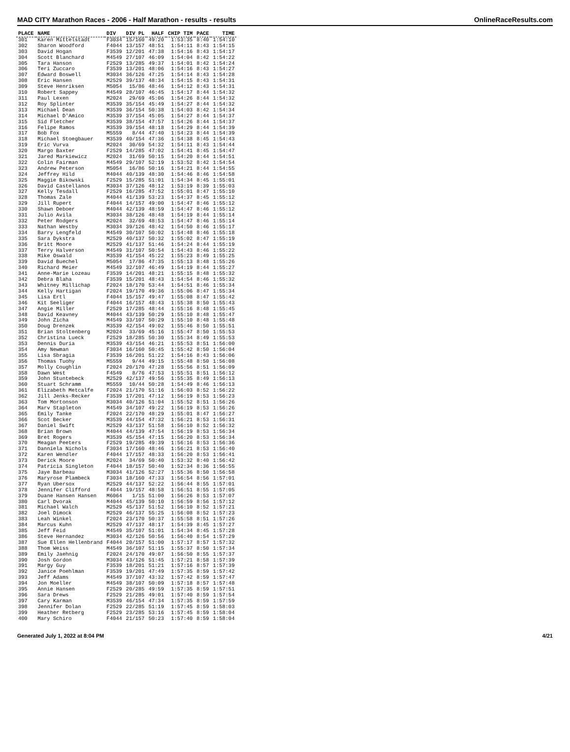MAD CITY Marathon Races - 2006 - Half Marathon - results - results OnlineRaceResults.com
| PLACE | NAME | DIV | DIV PL | HALF | CHIP TIM | PACE | TIME |
| --- | --- | --- | --- | --- | --- | --- | --- |
| 301 | Karen Mittelstadt | F3034 | 15/160 | 49:20 | 1:53:35 | 8:40 | 1:54:10 |
| 302 | Sharon Woodford | F4044 | 13/157 | 48:51 | 1:54:11 | 8:43 | 1:54:15 |
| 303 | David Hogan | F3539 | 12/201 | 47:38 | 1:54:16 | 8:43 | 1:54:17 |
| 304 | Scott Blanchard | M4549 | 27/107 | 46:09 | 1:54:04 | 8:42 | 1:54:22 |
| 305 | Tara Hanson | F2529 | 13/285 | 49:37 | 1:54:01 | 8:42 | 1:54:24 |
| 306 | Teri Zuccaro | F3539 | 13/201 | 48:06 | 1:54:16 | 8:43 | 1:54:27 |
| 307 | Edward Boswell | M3034 | 36/126 | 47:25 | 1:54:14 | 8:43 | 1:54:28 |
| 308 | Eric Hansen | M2529 | 39/137 | 48:34 | 1:54:15 | 8:43 | 1:54:31 |
| 309 | Steve Henriksen | M5054 | 15/86 | 48:46 | 1:54:12 | 8:43 | 1:54:31 |
| 310 | Robert Sappey | M4549 | 28/107 | 46:45 | 1:54:17 | 8:44 | 1:54:32 |
| 311 | Paul Lexen | M2024 | 29/69 | 45:06 | 1:54:26 | 8:44 | 1:54:32 |
| 312 | Roy Splinter | M3539 | 35/154 | 45:49 | 1:54:27 | 8:44 | 1:54:32 |
| 313 | Michael Dean | M3539 | 36/154 | 50:38 | 1:54:03 | 8:42 | 1:54:34 |
| 314 | Michael D'Amico | M3539 | 37/154 | 45:05 | 1:54:27 | 8:44 | 1:54:37 |
| 315 | Sid Fletcher | M3539 | 38/154 | 47:57 | 1:54:26 | 8:44 | 1:54:37 |
| 316 | Felipe Ramos | M3539 | 39/154 | 48:18 | 1:54:29 | 8:44 | 1:54:39 |
| 317 | Bob Fox | M5559 | 8/44 | 47:40 | 1:54:23 | 8:44 | 1:54:39 |
| 318 | Michael Stoegbauer | M3539 | 40/154 | 47:36 | 1:54:38 | 8:45 | 1:54:43 |
| 319 | Eric Vurva | M2024 | 30/69 | 54:32 | 1:54:11 | 8:43 | 1:54:44 |
| 320 | Margo Baxter | F2529 | 14/285 | 47:02 | 1:54:41 | 8:45 | 1:54:47 |
| 321 | Jared Markiewicz | M2024 | 31/69 | 50:15 | 1:54:20 | 8:44 | 1:54:51 |
| 322 | Colin Fairman | M4549 | 29/107 | 52:19 | 1:53:52 | 8:42 | 1:54:54 |
| 323 | Andrew Peterson | M5054 | 16/86 | 50:16 | 1:54:21 | 8:44 | 1:54:55 |
| 324 | Jeffrey Hild | M4044 | 40/139 | 48:30 | 1:54:46 | 8:46 | 1:54:58 |
| 325 | Maggie Bikowski | F2529 | 15/285 | 51:01 | 1:54:34 | 8:45 | 1:55:01 |
| 326 | David Castellanos | M3034 | 37/126 | 48:12 | 1:53:19 | 8:39 | 1:55:03 |
| 327 | Kelly Tesdall | F2529 | 16/285 | 47:52 | 1:55:01 | 8:47 | 1:55:10 |
| 328 | Thomas Zale | M4044 | 41/139 | 53:23 | 1:54:37 | 8:45 | 1:55:12 |
| 329 | Jill Rupert | F4044 | 14/157 | 49:00 | 1:54:47 | 8:46 | 1:55:12 |
| 330 | Shawn Deboer | M4044 | 42/139 | 48:59 | 1:54:47 | 8:46 | 1:55:12 |
| 331 | Julio Avila | M3034 | 38/126 | 48:48 | 1:54:19 | 8:44 | 1:55:14 |
| 332 | Peter Rodgers | M2024 | 32/69 | 48:53 | 1:54:47 | 8:46 | 1:55:14 |
| 333 | Nathan Westby | M3034 | 39/126 | 48:42 | 1:54:50 | 8:46 | 1:55:17 |
| 334 | Barry Lengfeld | M4549 | 30/107 | 50:02 | 1:54:48 | 8:46 | 1:55:18 |
| 335 | Sara Dykstra | M2529 | 40/137 | 50:32 | 1:55:02 | 8:47 | 1:55:19 |
| 336 | Britt Moore | M2529 | 41/137 | 51:46 | 1:54:24 | 8:44 | 1:55:19 |
| 337 | Terry Halverson | M4549 | 31/107 | 50:54 | 1:54:43 | 8:46 | 1:55:22 |
| 338 | Mike Oswald | M3539 | 41/154 | 45:22 | 1:55:23 | 8:49 | 1:55:25 |
| 339 | David Buechel | M5054 | 17/86 | 47:35 | 1:55:13 | 8:48 | 1:55:26 |
| 340 | Richard Meier | M4549 | 32/107 | 46:49 | 1:54:19 | 8:44 | 1:55:27 |
| 341 | Anne-Marie Lozeau | F3539 | 14/201 | 48:21 | 1:55:15 | 8:48 | 1:55:32 |
| 342 | Debra Blaha | F3539 | 15/201 | 48:43 | 1:54:54 | 8:46 | 1:55:32 |
| 343 | Whitney Millichap | F2024 | 18/170 | 53:44 | 1:54:51 | 8:46 | 1:55:34 |
| 344 | Kelly Hartigan | F2024 | 19/170 | 49:36 | 1:55:06 | 8:47 | 1:55:34 |
| 345 | Lisa Ertl | F4044 | 15/157 | 49:47 | 1:55:08 | 8:47 | 1:55:42 |
| 346 | Kit Seeliger | F4044 | 16/157 | 48:43 | 1:55:38 | 8:50 | 1:55:43 |
| 347 | Angie Miller | F2529 | 17/285 | 48:44 | 1:55:16 | 8:48 | 1:55:45 |
| 348 | David Keavney | M4044 | 43/139 | 50:29 | 1:55:10 | 8:48 | 1:55:47 |
| 349 | John Zicha | M4549 | 33/107 | 50:29 | 1:55:10 | 8:48 | 1:55:48 |
| 350 | Doug Drenzek | M3539 | 42/154 | 49:02 | 1:55:46 | 8:50 | 1:55:51 |
| 351 | Brian Stoltenberg | M2024 | 33/69 | 45:16 | 1:55:47 | 8:50 | 1:55:53 |
| 352 | Christina Lueck | F2529 | 18/285 | 50:30 | 1:55:34 | 8:49 | 1:55:53 |
| 353 | Dennis Duria | M3539 | 43/154 | 46:21 | 1:55:53 | 8:51 | 1:56:00 |
| 354 | Amy Newman | F3034 | 16/160 | 50:45 | 1:55:42 | 8:50 | 1:56:04 |
| 355 | Lisa Sbragia | F3539 | 16/201 | 51:22 | 1:54:16 | 8:43 | 1:56:06 |
| 356 | Thomas Tuohy | M5559 | 9/44 | 49:15 | 1:55:48 | 8:50 | 1:56:08 |
| 357 | Molly Coughlin | F2024 | 20/170 | 47:28 | 1:55:56 | 8:51 | 1:56:09 |
| 358 | Dawn West | F4549 | 8/76 | 47:53 | 1:55:51 | 8:51 | 1:56:12 |
| 359 | John Stuntebeck | M2529 | 42/137 | 49:56 | 1:55:35 | 8:49 | 1:56:13 |
| 360 | Stuart Schramm | M5559 | 10/44 | 50:28 | 1:54:49 | 8:46 | 1:56:13 |
| 361 | Elizabeth Metcalfe | F2024 | 21/170 | 51:16 | 1:56:03 | 8:52 | 1:56:22 |
| 362 | Jill Jenks-Recker | F3539 | 17/201 | 47:12 | 1:56:19 | 8:53 | 1:56:23 |
| 363 | Tom Mortonson | M3034 | 40/126 | 51:04 | 1:55:52 | 8:51 | 1:56:26 |
| 364 | Marv Stapleton | M4549 | 34/107 | 49:22 | 1:56:19 | 8:53 | 1:56:26 |
| 365 | Emily Tanke | F2024 | 22/170 | 48:29 | 1:55:01 | 8:47 | 1:56:27 |
| 366 | Scot Becker | M3539 | 44/154 | 47:32 | 1:56:21 | 8:53 | 1:56:31 |
| 367 | Daniel Swift | M2529 | 43/137 | 51:58 | 1:56:10 | 8:52 | 1:56:32 |
| 368 | Brian Brown | M4044 | 44/139 | 47:54 | 1:56:19 | 8:53 | 1:56:34 |
| 369 | Bret Rogers | M3539 | 45/154 | 47:15 | 1:56:20 | 8:53 | 1:56:34 |
| 370 | Meagan Peeters | F2529 | 19/285 | 49:39 | 1:56:16 | 8:53 | 1:56:36 |
| 371 | Danniela Nichols | F3034 | 17/160 | 48:46 | 1:56:21 | 8:53 | 1:56:40 |
| 372 | Karen Wendler | F4044 | 17/157 | 48:33 | 1:56:20 | 8:53 | 1:56:41 |
| 373 | Derick Moore | M2024 | 34/69 | 50:40 | 1:53:32 | 8:40 | 1:56:42 |
| 374 | Patricia Singleton | F4044 | 18/157 | 50:40 | 1:52:34 | 8:36 | 1:56:55 |
| 375 | Jaye Barbeau | M3034 | 41/126 | 52:27 | 1:55:36 | 8:50 | 1:56:58 |
| 376 | Maryrose Plambeck | F3034 | 18/160 | 47:33 | 1:56:54 | 8:56 | 1:57:01 |
| 377 | Ryan Ubersox | M2529 | 44/137 | 52:22 | 1:56:44 | 8:55 | 1:57:01 |
| 378 | Jennifer Clifford | F4044 | 19/157 | 48:58 | 1:56:51 | 8:55 | 1:57:05 |
| 379 | Duane Hansen Hansen | M6064 | 1/15 | 51:00 | 1:56:26 | 8:53 | 1:57:07 |
| 380 | Carl Dvorak | M4044 | 45/139 | 50:10 | 1:56:59 | 8:56 | 1:57:12 |
| 381 | Michael Walch | M2529 | 45/137 | 51:52 | 1:56:10 | 8:52 | 1:57:21 |
| 382 | Joel Dimock | M2529 | 46/137 | 55:25 | 1:56:08 | 8:52 | 1:57:23 |
| 383 | Leah Winkel | F2024 | 23/170 | 50:37 | 1:55:58 | 8:51 | 1:57:26 |
| 384 | Marcus Kuhn | M2529 | 47/137 | 48:17 | 1:54:39 | 8:45 | 1:57:27 |
| 385 | Jeff Feid | M4549 | 35/107 | 51:01 | 1:54:34 | 8:45 | 1:57:28 |
| 386 | Steve Hernandez | M3034 | 42/126 | 50:56 | 1:56:40 | 8:54 | 1:57:29 |
| 387 | Sue Ellen Hellenbrand | F4044 | 20/157 | 51:00 | 1:57:17 | 8:57 | 1:57:32 |
| 388 | Thom Weiss | M4549 | 36/107 | 51:15 | 1:55:37 | 8:50 | 1:57:34 |
| 389 | Emily Jaehnig | F2024 | 24/170 | 49:07 | 1:56:50 | 8:55 | 1:57:37 |
| 390 | Josh Gordon | M3034 | 43/126 | 51:45 | 1:57:21 | 8:58 | 1:57:39 |
| 391 | Margy Guy | F3539 | 18/201 | 51:21 | 1:57:16 | 8:57 | 1:57:39 |
| 392 | Janice Poehlman | F3539 | 19/201 | 47:49 | 1:57:35 | 8:59 | 1:57:42 |
| 393 | Jeff Adams | M4549 | 37/107 | 43:32 | 1:57:42 | 8:59 | 1:57:47 |
| 394 | Jon Moeller | M4549 | 38/107 | 50:09 | 1:57:18 | 8:57 | 1:57:48 |
| 395 | Annie Hansen | F2529 | 20/285 | 49:59 | 1:57:35 | 8:59 | 1:57:51 |
| 396 | Sara Drews | F2529 | 21/285 | 49:01 | 1:57:40 | 8:59 | 1:57:54 |
| 397 | Cary Karman | M3539 | 46/154 | 47:34 | 1:57:35 | 8:59 | 1:57:59 |
| 398 | Jennifer Dolan | F2529 | 22/285 | 51:19 | 1:57:45 | 8:59 | 1:58:03 |
| 399 | Heather Retberg | F2529 | 23/285 | 53:16 | 1:57:45 | 8:59 | 1:58:04 |
| 400 | Mary Schiro | F4044 | 21/157 | 50:23 | 1:57:40 | 8:59 | 1:58:04 |
Generated July 1, 2022 at 8:04 PM 4/21